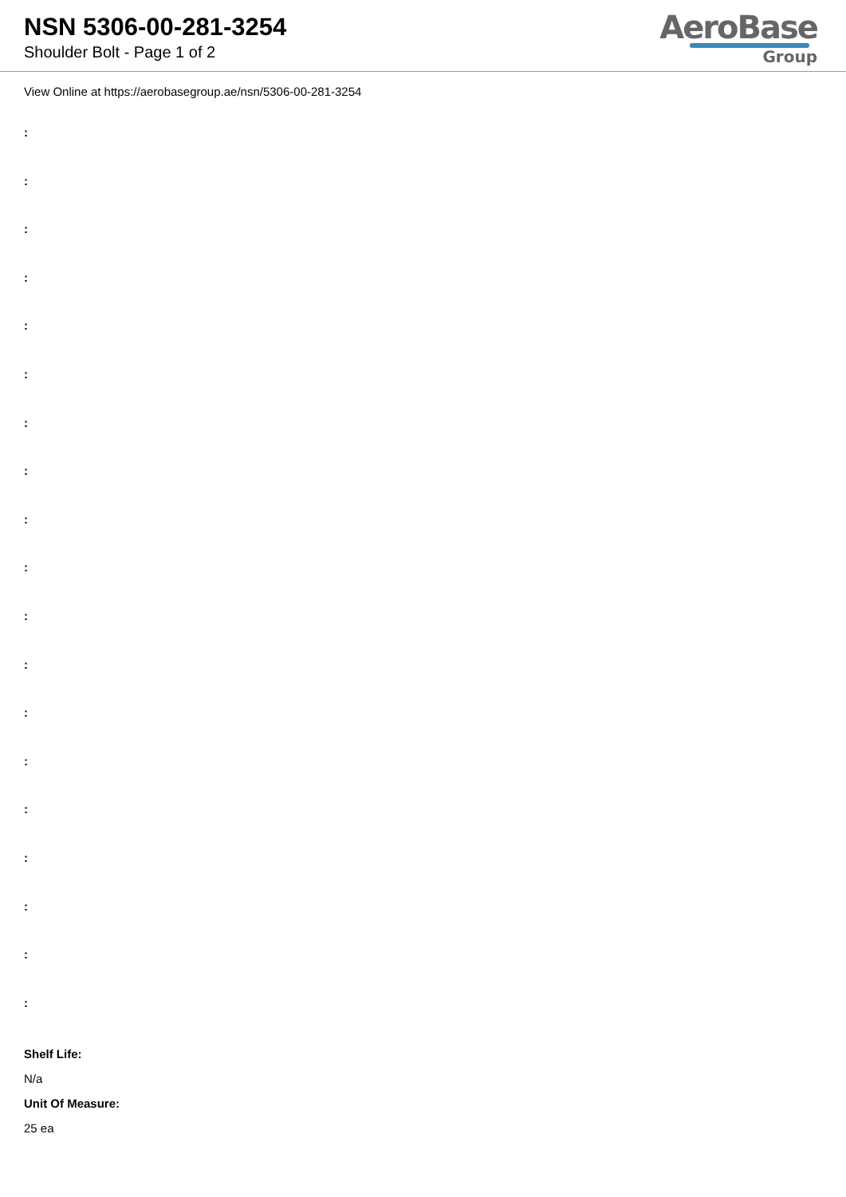NSN 5306-00-281-3254
Shoulder Bolt - Page 1 of 2
AeroBase
Group
View Online at https://aerobasegroup.ae/nsn/5306-00-281-3254
:
:
:
:
:
:
:
:
:
:
:
:
:
:
:
:
:
:
:
Shelf Life:
N/a
Unit Of Measure:
25 ea